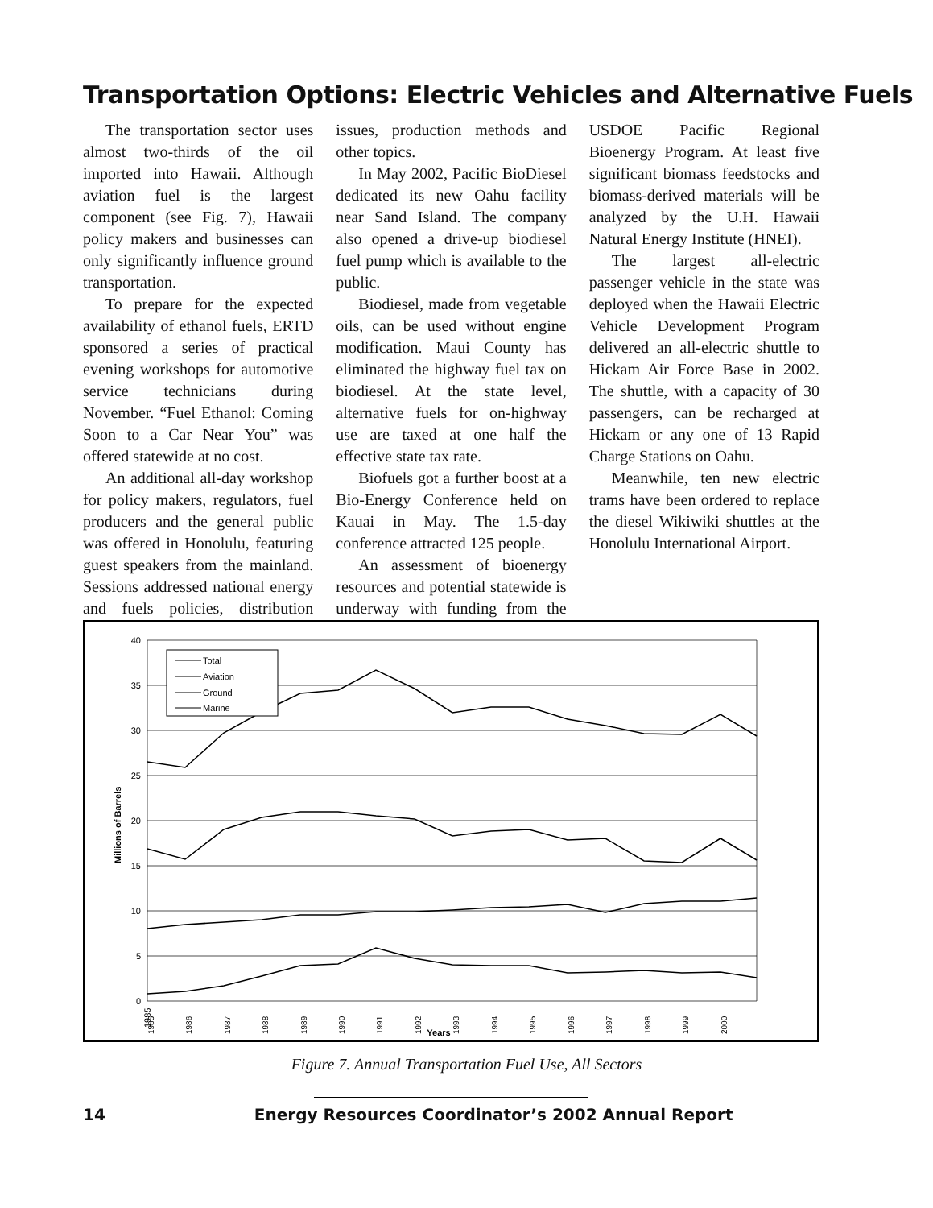Transportation Options: Electric Vehicles and Alternative Fuels
The transportation sector uses almost two-thirds of the oil imported into Hawaii. Although aviation fuel is the largest component (see Fig. 7), Hawaii policy makers and businesses can only significantly influence ground transportation.
To prepare for the expected availability of ethanol fuels, ERTD sponsored a series of practical evening workshops for automotive service technicians during November. “Fuel Ethanol: Coming Soon to a Car Near You” was offered statewide at no cost.
An additional all-day workshop for policy makers, regulators, fuel producers and the general public was offered in Honolulu, featuring guest speakers from the mainland. Sessions addressed national energy and fuels policies, distribution issues, production methods and other topics.
In May 2002, Pacific BioDiesel dedicated its new Oahu facility near Sand Island. The company also opened a drive-up biodiesel fuel pump which is available to the public.
Biodiesel, made from vegetable oils, can be used without engine modification. Maui County has eliminated the highway fuel tax on biodiesel. At the state level, alternative fuels for on-highway use are taxed at one half the effective state tax rate.
Biofuels got a further boost at a Bio-Energy Conference held on Kauai in May. The 1.5-day conference attracted 125 people.
An assessment of bioenergy resources and potential statewide is underway with funding from the USDOE Pacific Regional Bioenergy Program. At least five significant biomass feedstocks and biomass-derived materials will be analyzed by the U.H. Hawaii Natural Energy Institute (HNEI).
The largest all-electric passenger vehicle in the state was deployed when the Hawaii Electric Vehicle Development Program delivered an all-electric shuttle to Hickam Air Force Base in 2002. The shuttle, with a capacity of 30 passengers, can be recharged at Hickam or any one of 13 Rapid Charge Stations on Oahu.
Meanwhile, ten new electric trams have been ordered to replace the diesel Wikiwiki shuttles at the Honolulu International Airport.
40
35
30
25
20
15
10
5
0
Millions of Barrels
1985
1985
1986
1987
1988
1989
1990
1991
1992
1993
1994
1995
1996
1997
1998
1999
2000
Years
Total
Aviation
Ground
Marine
Figure 7. Annual Transportation Fuel Use, All Sectors
14 Energy Resources Coordinator’s 2002 Annual Report